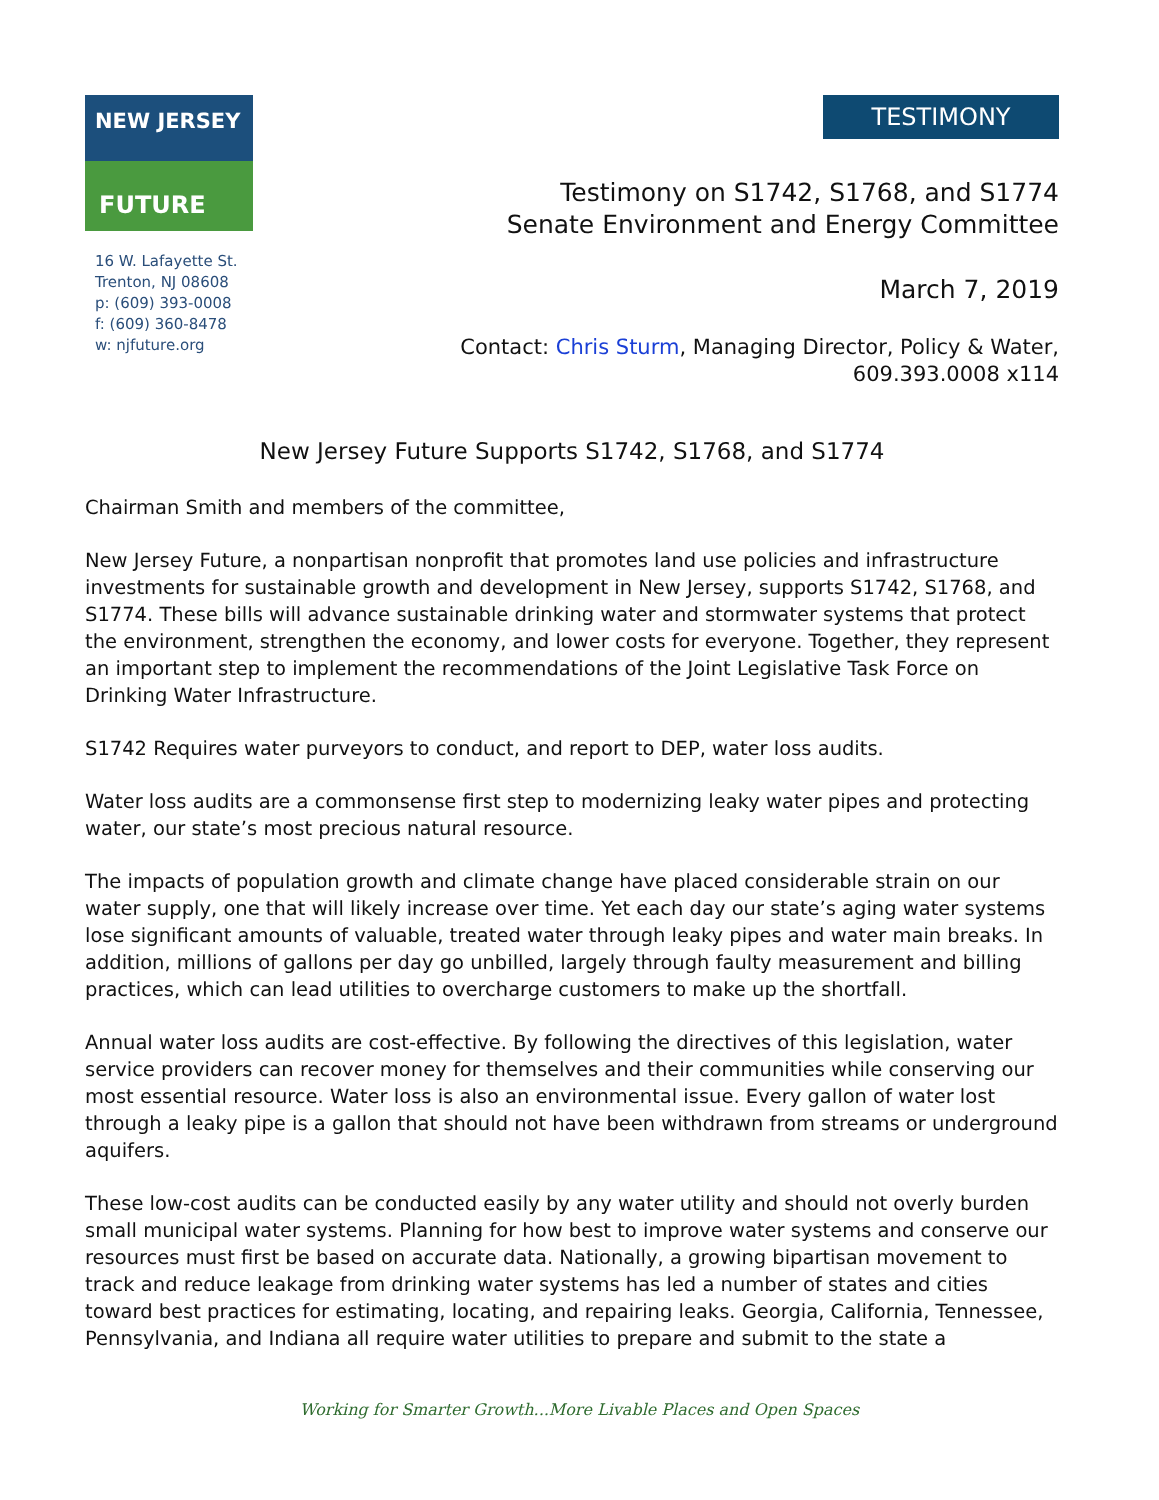NEW JERSEY
FUTURE
16 W. Lafayette St.
Trenton, NJ 08608
p: (609) 393-0008
f: (609) 360-8478
w: njfuture.org
TESTIMONY
Testimony on S1742, S1768, and S1774
Senate Environment and Energy Committee
March 7, 2019
Contact: Chris Sturm, Managing Director, Policy & Water,
609.393.0008 x114
New Jersey Future Supports S1742, S1768, and S1774
Chairman Smith and members of the committee,
New Jersey Future, a nonpartisan nonprofit that promotes land use policies and infrastructure investments for sustainable growth and development in New Jersey, supports S1742, S1768, and S1774. These bills will advance sustainable drinking water and stormwater systems that protect the environment, strengthen the economy, and lower costs for everyone. Together, they represent an important step to implement the recommendations of the Joint Legislative Task Force on Drinking Water Infrastructure.
S1742 Requires water purveyors to conduct, and report to DEP, water loss audits.
Water loss audits are a commonsense first step to modernizing leaky water pipes and protecting water, our state’s most precious natural resource.
The impacts of population growth and climate change have placed considerable strain on our water supply, one that will likely increase over time. Yet each day our state’s aging water systems lose significant amounts of valuable, treated water through leaky pipes and water main breaks. In addition, millions of gallons per day go unbilled, largely through faulty measurement and billing practices, which can lead utilities to overcharge customers to make up the shortfall.
Annual water loss audits are cost-effective. By following the directives of this legislation, water service providers can recover money for themselves and their communities while conserving our most essential resource. Water loss is also an environmental issue. Every gallon of water lost through a leaky pipe is a gallon that should not have been withdrawn from streams or underground aquifers.
These low-cost audits can be conducted easily by any water utility and should not overly burden small municipal water systems. Planning for how best to improve water systems and conserve our resources must first be based on accurate data. Nationally, a growing bipartisan movement to track and reduce leakage from drinking water systems has led a number of states and cities toward best practices for estimating, locating, and repairing leaks. Georgia, California, Tennessee, Pennsylvania, and Indiana all require water utilities to prepare and submit to the state a
Working for Smarter Growth...More Livable Places and Open Spaces